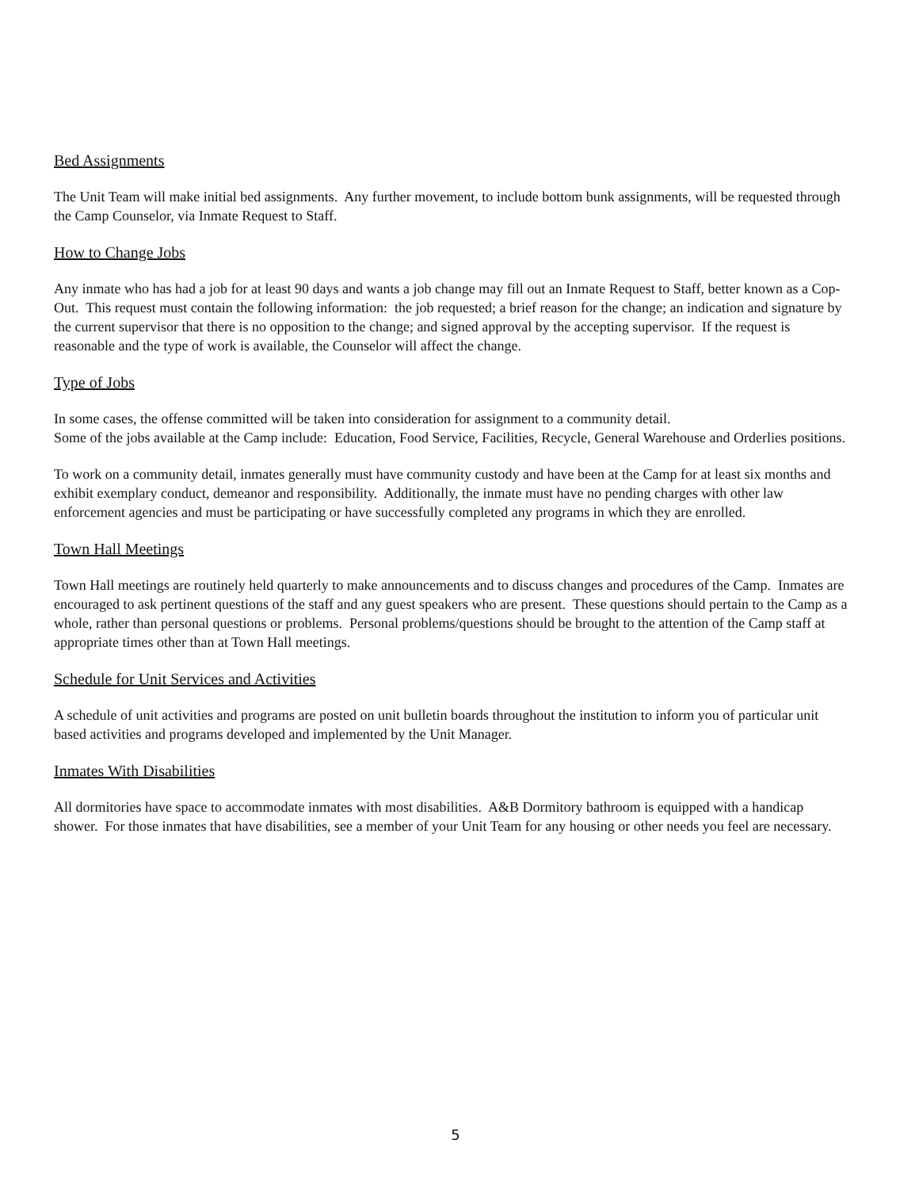Bed Assignments
The Unit Team will make initial bed assignments. Any further movement, to include bottom bunk assignments, will be requested through the Camp Counselor, via Inmate Request to Staff.
How to Change Jobs
Any inmate who has had a job for at least 90 days and wants a job change may fill out an Inmate Request to Staff, better known as a Cop-Out. This request must contain the following information: the job requested; a brief reason for the change; an indication and signature by the current supervisor that there is no opposition to the change; and signed approval by the accepting supervisor. If the request is reasonable and the type of work is available, the Counselor will affect the change.
Type of Jobs
In some cases, the offense committed will be taken into consideration for assignment to a community detail.
Some of the jobs available at the Camp include: Education, Food Service, Facilities, Recycle, General Warehouse and Orderlies positions.
To work on a community detail, inmates generally must have community custody and have been at the Camp for at least six months and exhibit exemplary conduct, demeanor and responsibility. Additionally, the inmate must have no pending charges with other law enforcement agencies and must be participating or have successfully completed any programs in which they are enrolled.
Town Hall Meetings
Town Hall meetings are routinely held quarterly to make announcements and to discuss changes and procedures of the Camp. Inmates are encouraged to ask pertinent questions of the staff and any guest speakers who are present. These questions should pertain to the Camp as a whole, rather than personal questions or problems. Personal problems/questions should be brought to the attention of the Camp staff at appropriate times other than at Town Hall meetings.
Schedule for Unit Services and Activities
A schedule of unit activities and programs are posted on unit bulletin boards throughout the institution to inform you of particular unit based activities and programs developed and implemented by the Unit Manager.
Inmates With Disabilities
All dormitories have space to accommodate inmates with most disabilities. A&B Dormitory bathroom is equipped with a handicap shower. For those inmates that have disabilities, see a member of your Unit Team for any housing or other needs you feel are necessary.
5